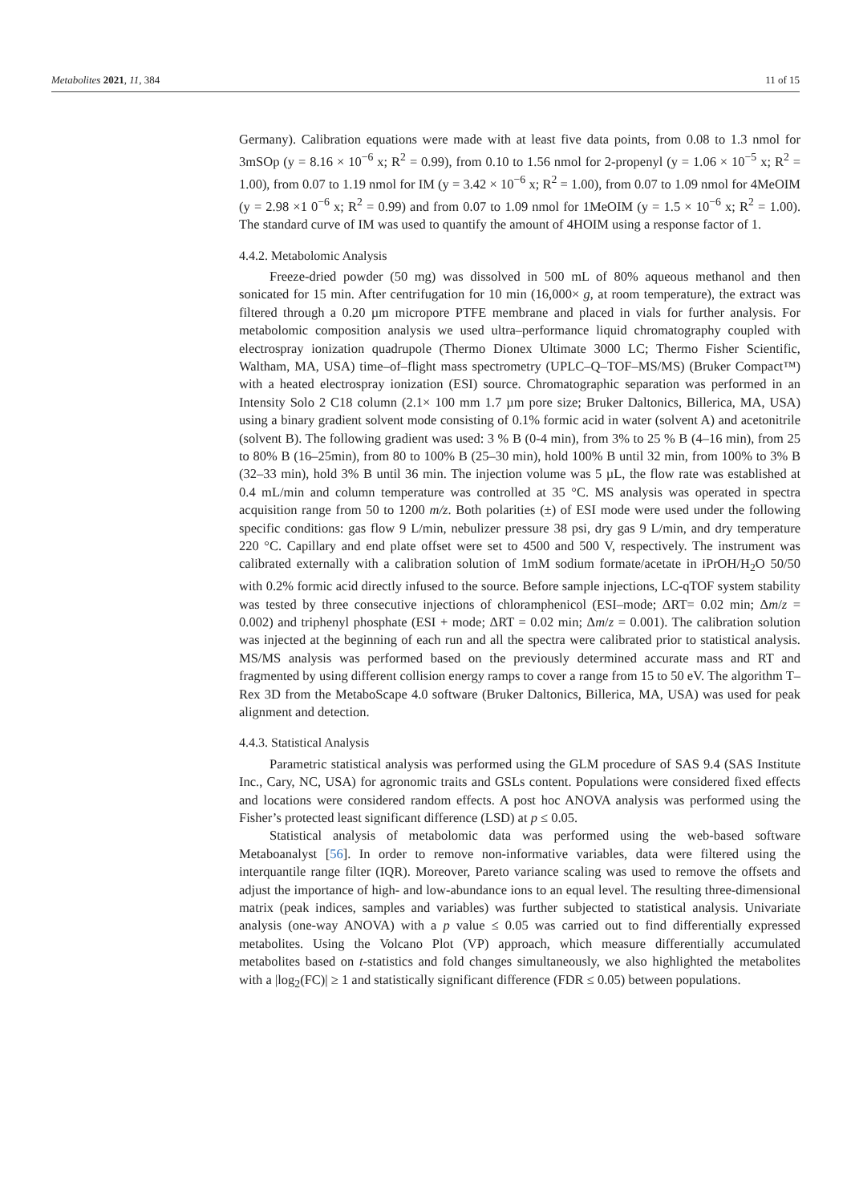Metabolites 2021, 11, 384 11 of 15
Germany). Calibration equations were made with at least five data points, from 0.08 to 1.3 nmol for 3mSOp (y = 8.16 × 10<sup>−6</sup> x; R<sup>2</sup> = 0.99), from 0.10 to 1.56 nmol for 2-propenyl (y = 1.06 × 10<sup>−5</sup> x; R<sup>2</sup> = 1.00), from 0.07 to 1.19 nmol for IM (y = 3.42 × 10<sup>−6</sup> x; R<sup>2</sup> = 1.00), from 0.07 to 1.09 nmol for 4MeOIM (y = 2.98 ×1 0<sup>−6</sup> x; R<sup>2</sup> = 0.99) and from 0.07 to 1.09 nmol for 1MeOIM (y = 1.5 × 10<sup>−6</sup> x; R<sup>2</sup> = 1.00). The standard curve of IM was used to quantify the amount of 4HOIM using a response factor of 1.
4.4.2. Metabolomic Analysis
Freeze-dried powder (50 mg) was dissolved in 500 mL of 80% aqueous methanol and then sonicated for 15 min. After centrifugation for 10 min (16,000× g, at room temperature), the extract was filtered through a 0.20 µm micropore PTFE membrane and placed in vials for further analysis. For metabolomic composition analysis we used ultra–performance liquid chromatography coupled with electrospray ionization quadrupole (Thermo Dionex Ultimate 3000 LC; Thermo Fisher Scientific, Waltham, MA, USA) time–of–flight mass spectrometry (UPLC–Q–TOF–MS/MS) (Bruker Compact™) with a heated electrospray ionization (ESI) source. Chromatographic separation was performed in an Intensity Solo 2 C18 column (2.1× 100 mm 1.7 µm pore size; Bruker Daltonics, Billerica, MA, USA) using a binary gradient solvent mode consisting of 0.1% formic acid in water (solvent A) and acetonitrile (solvent B). The following gradient was used: 3 % B (0-4 min), from 3% to 25 % B (4–16 min), from 25 to 80% B (16–25min), from 80 to 100% B (25–30 min), hold 100% B until 32 min, from 100% to 3% B (32–33 min), hold 3% B until 36 min. The injection volume was 5 µL, the flow rate was established at 0.4 mL/min and column temperature was controlled at 35 °C. MS analysis was operated in spectra acquisition range from 50 to 1200 m/z. Both polarities (±) of ESI mode were used under the following specific conditions: gas flow 9 L/min, nebulizer pressure 38 psi, dry gas 9 L/min, and dry temperature 220 °C. Capillary and end plate offset were set to 4500 and 500 V, respectively. The instrument was calibrated externally with a calibration solution of 1mM sodium formate/acetate in iPrOH/H<sub>2</sub>O 50/50 with 0.2% formic acid directly infused to the source. Before sample injections, LC-qTOF system stability was tested by three consecutive injections of chloramphenicol (ESI–mode; ΔRT= 0.02 min; Δm/z = 0.002) and triphenyl phosphate (ESI + mode; ΔRT = 0.02 min; Δm/z = 0.001). The calibration solution was injected at the beginning of each run and all the spectra were calibrated prior to statistical analysis. MS/MS analysis was performed based on the previously determined accurate mass and RT and fragmented by using different collision energy ramps to cover a range from 15 to 50 eV. The algorithm T–Rex 3D from the MetaboScape 4.0 software (Bruker Daltonics, Billerica, MA, USA) was used for peak alignment and detection.
4.4.3. Statistical Analysis
Parametric statistical analysis was performed using the GLM procedure of SAS 9.4 (SAS Institute Inc., Cary, NC, USA) for agronomic traits and GSLs content. Populations were considered fixed effects and locations were considered random effects. A post hoc ANOVA analysis was performed using the Fisher’s protected least significant difference (LSD) at p ≤ 0.05.
Statistical analysis of metabolomic data was performed using the web-based software Metaboanalyst [56]. In order to remove non-informative variables, data were filtered using the interquantile range filter (IQR). Moreover, Pareto variance scaling was used to remove the offsets and adjust the importance of high- and low-abundance ions to an equal level. The resulting three-dimensional matrix (peak indices, samples and variables) was further subjected to statistical analysis. Univariate analysis (one-way ANOVA) with a p value ≤ 0.05 was carried out to find differentially expressed metabolites. Using the Volcano Plot (VP) approach, which measure differentially accumulated metabolites based on t-statistics and fold changes simultaneously, we also highlighted the metabolites with a |log<sub>2</sub>(FC)| ≥ 1 and statistically significant difference (FDR ≤ 0.05) between populations.